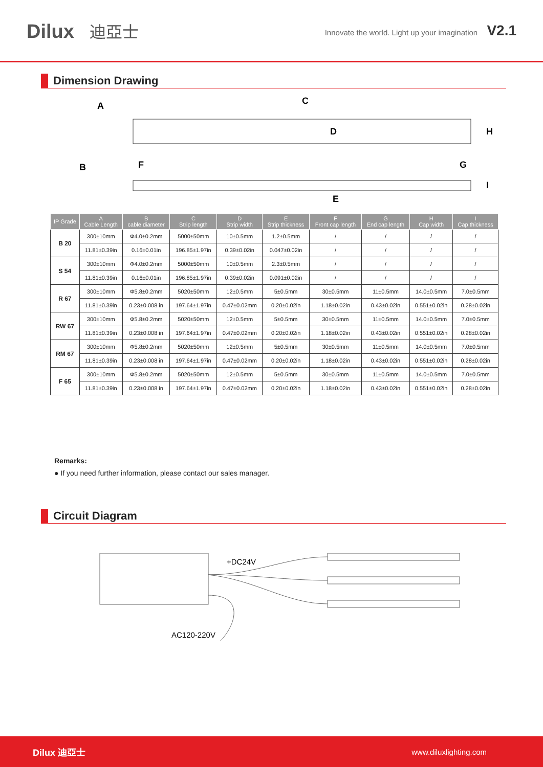Dilux 迪亞士
Innovate the world. Light up your imagination V2.1
Dimension Drawing
A
C
D
H
B
F
G
E
I
| IP Grade | A Cable Length | B cable diameter | C Strip length | D Strip width | E Strip thickness | F Front cap length | G End cap length | H Cap width | I Cap thickness |
| --- | --- | --- | --- | --- | --- | --- | --- | --- | --- |
| B 20 | 300±10mm | Φ4.0±0.2mm | 5000±50mm | 10±0.5mm | 1.2±0.5mm | / | / | / | / |
| | 11.81±0.39in | 0.16±0.01in | 196.85±1.97in | 0.39±0.02in | 0.047±0.02in | / | / | / | / |
| S 54 | 300±10mm | Φ4.0±0.2mm | 5000±50mm | 10±0.5mm | 2.3±0.5mm | / | / | / | / |
| | 11.81±0.39in | 0.16±0.01in | 196.85±1.97in | 0.39±0.02in | 0.091±0.02in | / | / | / | / |
| R 67 | 300±10mm | Φ5.8±0.2mm | 5020±50mm | 12±0.5mm | 5±0.5mm | 30±0.5mm | 11±0.5mm | 14.0±0.5mm | 7.0±0.5mm |
| | 11.81±0.39in | 0.23±0.008 in | 197.64±1.97in | 0.47±0.02mm | 0.20±0.02in | 1.18±0.02in | 0.43±0.02in | 0.551±0.02in | 0.28±0.02in |
| RW 67 | 300±10mm | Φ5.8±0.2mm | 5020±50mm | 12±0.5mm | 5±0.5mm | 30±0.5mm | 11±0.5mm | 14.0±0.5mm | 7.0±0.5mm |
| | 11.81±0.39in | 0.23±0.008 in | 197.64±1.97in | 0.47±0.02mm | 0.20±0.02in | 1.18±0.02in | 0.43±0.02in | 0.551±0.02in | 0.28±0.02in |
| RM 67 | 300±10mm | Φ5.8±0.2mm | 5020±50mm | 12±0.5mm | 5±0.5mm | 30±0.5mm | 11±0.5mm | 14.0±0.5mm | 7.0±0.5mm |
| | 11.81±0.39in | 0.23±0.008 in | 197.64±1.97in | 0.47±0.02mm | 0.20±0.02in | 1.18±0.02in | 0.43±0.02in | 0.551±0.02in | 0.28±0.02in |
| F 65 | 300±10mm | Φ5.8±0.2mm | 5020±50mm | 12±0.5mm | 5±0.5mm | 30±0.5mm | 11±0.5mm | 14.0±0.5mm | 7.0±0.5mm |
| | 11.81±0.39in | 0.23±0.008 in | 197.64±1.97in | 0.47±0.02mm | 0.20±0.02in | 1.18±0.02in | 0.43±0.02in | 0.551±0.02in | 0.28±0.02in |
Remarks:
● If you need further information, please contact our sales manager.
Circuit Diagram
+DC24V
AC120-220V
Dilux 迪亞士 www.diluxlighting.com